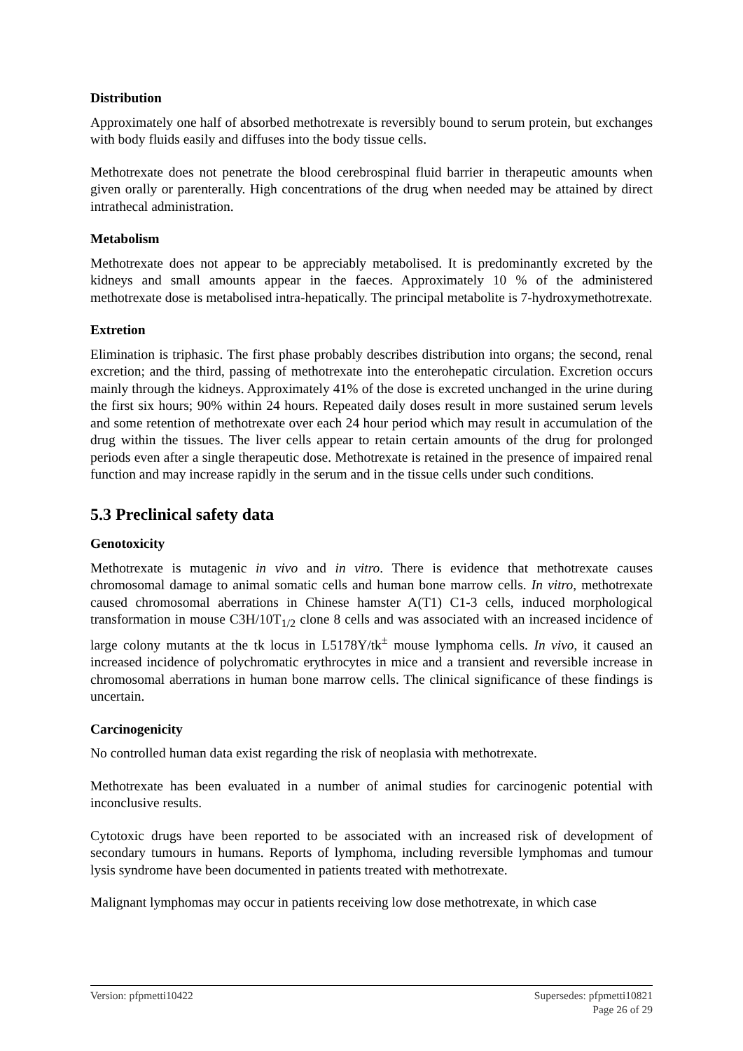Distribution
Approximately one half of absorbed methotrexate is reversibly bound to serum protein, but exchanges with body fluids easily and diffuses into the body tissue cells.
Methotrexate does not penetrate the blood cerebrospinal fluid barrier in therapeutic amounts when given orally or parenterally. High concentrations of the drug when needed may be attained by direct intrathecal administration.
Metabolism
Methotrexate does not appear to be appreciably metabolised. It is predominantly excreted by the kidneys and small amounts appear in the faeces. Approximately 10 % of the administered methotrexate dose is metabolised intra-hepatically. The principal metabolite is 7-hydroxymethotrexate.
Extretion
Elimination is triphasic. The first phase probably describes distribution into organs; the second, renal excretion; and the third, passing of methotrexate into the enterohepatic circulation. Excretion occurs mainly through the kidneys. Approximately 41% of the dose is excreted unchanged in the urine during the first six hours; 90% within 24 hours. Repeated daily doses result in more sustained serum levels and some retention of methotrexate over each 24 hour period which may result in accumulation of the drug within the tissues. The liver cells appear to retain certain amounts of the drug for prolonged periods even after a single therapeutic dose. Methotrexate is retained in the presence of impaired renal function and may increase rapidly in the serum and in the tissue cells under such conditions.
5.3 Preclinical safety data
Genotoxicity
Methotrexate is mutagenic in vivo and in vitro. There is evidence that methotrexate causes chromosomal damage to animal somatic cells and human bone marrow cells. In vitro, methotrexate caused chromosomal aberrations in Chinese hamster A(T1) C1-3 cells, induced morphological transformation in mouse C3H/10T<sub>1/2</sub> clone 8 cells and was associated with an increased incidence of large colony mutants at the tk locus in L5178Y/tk<sup>±</sup> mouse lymphoma cells. In vivo, it caused an increased incidence of polychromatic erythrocytes in mice and a transient and reversible increase in chromosomal aberrations in human bone marrow cells. The clinical significance of these findings is uncertain.
Carcinogenicity
No controlled human data exist regarding the risk of neoplasia with methotrexate.
Methotrexate has been evaluated in a number of animal studies for carcinogenic potential with inconclusive results.
Cytotoxic drugs have been reported to be associated with an increased risk of development of secondary tumours in humans. Reports of lymphoma, including reversible lymphomas and tumour lysis syndrome have been documented in patients treated with methotrexate.
Malignant lymphomas may occur in patients receiving low dose methotrexate, in which case
Version: pfpmetti10422 Supersedes: pfpmetti10821
Page 26 of 29